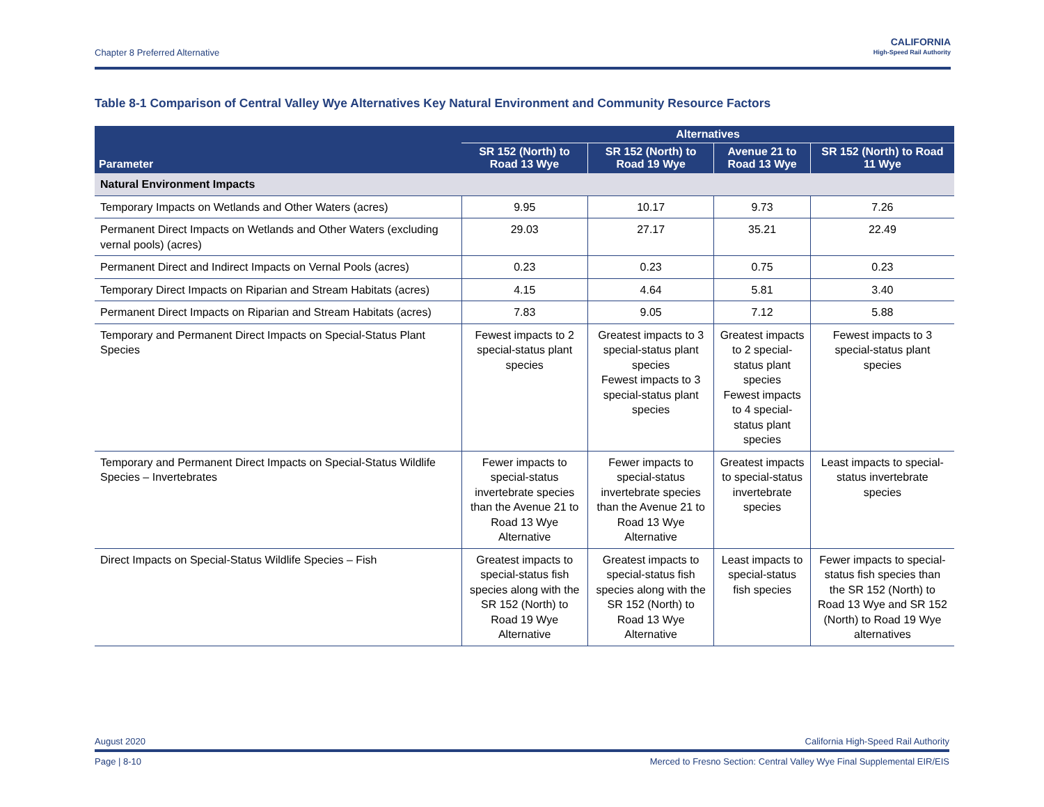Chapter 8 Preferred Alternative
CALIFORNIA
High-Speed Rail Authority
Table 8-1 Comparison of Central Valley Wye Alternatives Key Natural Environment and Community Resource Factors
| Parameter | Alternatives | | | |
| --- | --- | --- | --- | --- |
| | SR 152 (North) to Road 13 Wye | SR 152 (North) to Road 19 Wye | Avenue 21 to Road 13 Wye | SR 152 (North) to Road 11 Wye |
| Natural Environment Impacts | | | | |
| Temporary Impacts on Wetlands and Other Waters (acres) | 9.95 | 10.17 | 9.73 | 7.26 |
| Permanent Direct Impacts on Wetlands and Other Waters (excluding vernal pools) (acres) | 29.03 | 27.17 | 35.21 | 22.49 |
| Permanent Direct and Indirect Impacts on Vernal Pools (acres) | 0.23 | 0.23 | 0.75 | 0.23 |
| Temporary Direct Impacts on Riparian and Stream Habitats (acres) | 4.15 | 4.64 | 5.81 | 3.40 |
| Permanent Direct Impacts on Riparian and Stream Habitats (acres) | 7.83 | 9.05 | 7.12 | 5.88 |
| Temporary and Permanent Direct Impacts on Special-Status Plant Species | Fewest impacts to 2 special-status plant species | Greatest impacts to 3 special-status plant species Fewest impacts to 3 special-status plant species | Greatest impacts to 2 special-status plant species Fewest impacts to 4 special-status plant species | Fewest impacts to 3 special-status plant species |
| Temporary and Permanent Direct Impacts on Special-Status Wildlife Species – Invertebrates | Fewer impacts to special-status invertebrate species than the Avenue 21 to Road 13 Wye Alternative | Fewer impacts to special-status invertebrate species than the Avenue 21 to Road 13 Wye Alternative | Greatest impacts to special-status invertebrate species | Least impacts to special-status invertebrate species |
| Direct Impacts on Special-Status Wildlife Species – Fish | Greatest impacts to special-status fish species along with the SR 152 (North) to Road 19 Wye Alternative | Greatest impacts to special-status fish species along with the SR 152 (North) to Road 13 Wye Alternative | Least impacts to special-status fish species | Fewer impacts to special-status fish species than the SR 152 (North) to Road 13 Wye and SR 152 (North) to Road 19 Wye alternatives |
August 2020 California High-Speed Rail Authority
Page | 8-10 Merced to Fresno Section: Central Valley Wye Final Supplemental EIR/EIS